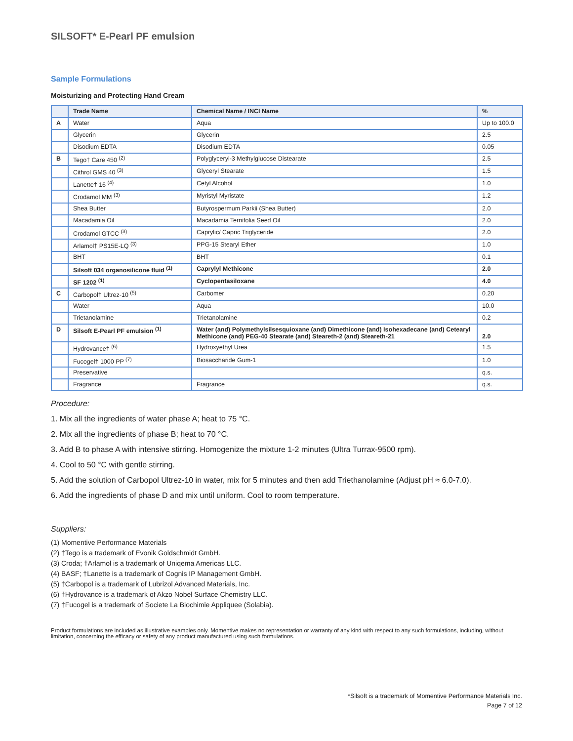SILSOFT* E-Pearl PF emulsion
Sample Formulations
Moisturizing and Protecting Hand Cream
| | Trade Name | Chemical Name / INCI Name | % |
| --- | --- | --- | --- |
| A | Water | Aqua | Up to 100.0 |
| | Glycerin | Glycerin | 2.5 |
| | Disodium EDTA | Disodium EDTA | 0.05 |
| B | Tego† Care 450 <sup>(2)</sup> | Polyglyceryl-3 Methylglucose Distearate | 2.5 |
| | Cithrol GMS 40 <sup>(3)</sup> | Glyceryl Stearate | 1.5 |
| | Lanette† 16 <sup>(4)</sup> | Cetyl Alcohol | 1.0 |
| | Crodamol MM <sup>(3)</sup> | Myristyl Myristate | 1.2 |
| | Shea Butter | Butyrospermum Parkii (Shea Butter) | 2.0 |
| | Macadamia Oil | Macadamia Ternifolia Seed Oil | 2.0 |
| | Crodamol GTCC <sup>(3)</sup> | Caprylic/ Capric Triglyceride | 2.0 |
| | Arlamol† PS15E-LQ <sup>(3)</sup> | PPG-15 Stearyl Ether | 1.0 |
| | BHT | BHT | 0.1 |
| | Silsoft 034 organosilicone fluid <sup>(1)</sup> | Caprylyl Methicone | 2.0 |
| | SF 1202 <sup>(1)</sup> | Cyclopentasiloxane | 4.0 |
| C | Carbopol† Ultrez-10 <sup>(5)</sup> | Carbomer | 0.20 |
| | Water | Aqua | 10.0 |
| | Trietanolamine | Trietanolamine | 0.2 |
| D | Silsoft E-Pearl PF emulsion <sup>(1)</sup> | Water (and) Polymethylsilsesquioxane (and) Dimethicone (and) Isohexadecane (and) Cetearyl Methicone (and) PEG-40 Stearate (and) Steareth-2 (and) Steareth-21 | 2.0 |
| | Hydrovance† <sup>(6)</sup> | Hydroxyethyl Urea | 1.5 |
| | Fucogel† 1000 PP <sup>(7)</sup> | Biosaccharide Gum-1 | 1.0 |
| | Preservative | | q.s. |
| | Fragrance | Fragrance | q.s. |
Procedure:
1. Mix all the ingredients of water phase A; heat to 75 °C.
2. Mix all the ingredients of phase B; heat to 70 °C.
3. Add B to phase A with intensive stirring. Homogenize the mixture 1-2 minutes (Ultra Turrax-9500 rpm).
4. Cool to 50 °C with gentle stirring.
5. Add the solution of Carbopol Ultrez-10 in water, mix for 5 minutes and then add Triethanolamine (Adjust pH ≈ 6.0-7.0).
6. Add the ingredients of phase D and mix until uniform. Cool to room temperature.
Suppliers:
(1) Momentive Performance Materials
(2) †Tego is a trademark of Evonik Goldschmidt GmbH.
(3) Croda; †Arlamol is a trademark of Uniqema Americas LLC.
(4) BASF; †Lanette is a trademark of Cognis IP Management GmbH.
(5) †Carbopol is a trademark of Lubrizol Advanced Materials, Inc.
(6) †Hydrovance is a trademark of Akzo Nobel Surface Chemistry LLC.
(7) †Fucogel is a trademark of Societe La Biochimie Appliquee (Solabia).
Product formulations are included as illustrative examples only. Momentive makes no representation or warranty of any kind with respect to any such formulations, including, without limitation, concerning the efficacy or safety of any product manufactured using such formulations.
*Silsoft is a trademark of Momentive Performance Materials Inc.
Page 7 of 12